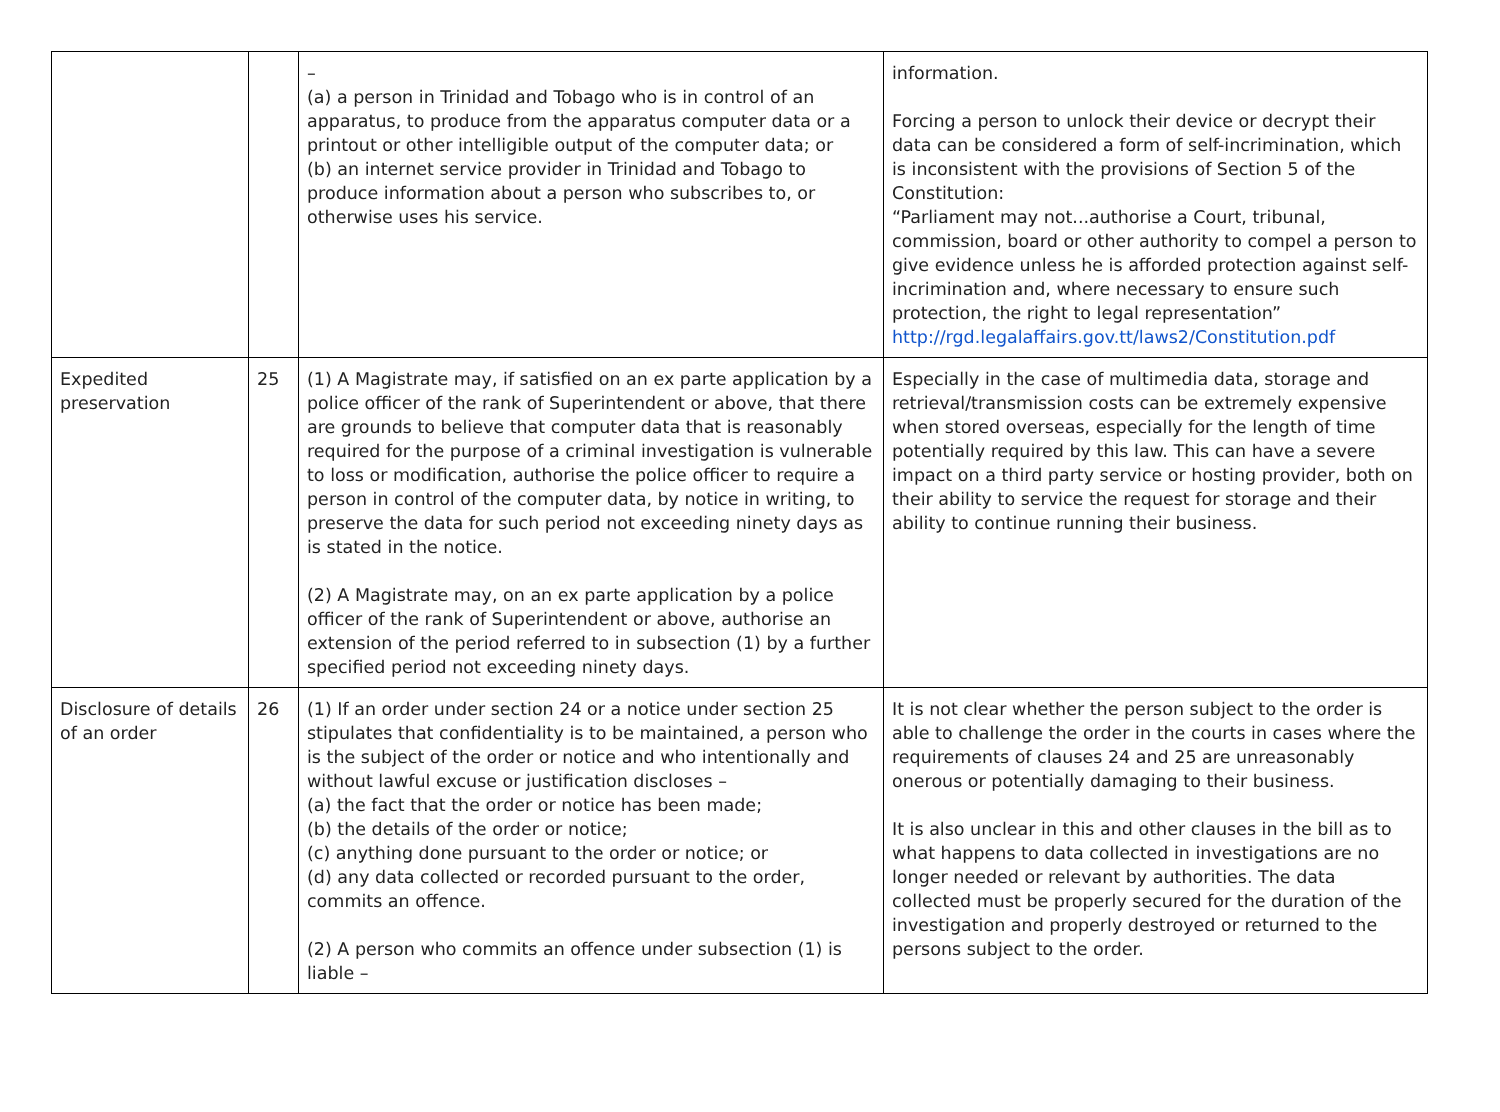| | | – (a) a person in Trinidad and Tobago who is in control of an apparatus, to produce from the apparatus computer data or a printout or other intelligible output of the computer data; or (b) an internet service provider in Trinidad and Tobago to produce information about a person who subscribes to, or otherwise uses his service. | information. Forcing a person to unlock their device or decrypt their data can be considered a form of self-incrimination, which is inconsistent with the provisions of Section 5 of the Constitution: “Parliament may not...authorise a Court, tribunal, commission, board or other authority to compel a person to give evidence unless he is afforded protection against self-incrimination and, where necessary to ensure such protection, the right to legal representation” http://rgd.legalaffairs.gov.tt/laws2/Constitution.pdf |
| Expedited preservation | 25 | (1) A Magistrate may, if satisfied on an ex parte application by a police officer of the rank of Superintendent or above, that there are grounds to believe that computer data that is reasonably required for the purpose of a criminal investigation is vulnerable to loss or modification, authorise the police officer to require a person in control of the computer data, by notice in writing, to preserve the data for such period not exceeding ninety days as is stated in the notice. (2) A Magistrate may, on an ex parte application by a police officer of the rank of Superintendent or above, authorise an extension of the period referred to in subsection (1) by a further specified period not exceeding ninety days. | Especially in the case of multimedia data, storage and retrieval/transmission costs can be extremely expensive when stored overseas, especially for the length of time potentially required by this law. This can have a severe impact on a third party service or hosting provider, both on their ability to service the request for storage and their ability to continue running their business. |
| Disclosure of details of an order | 26 | (1) If an order under section 24 or a notice under section 25 stipulates that confidentiality is to be maintained, a person who is the subject of the order or notice and who intentionally and without lawful excuse or justification discloses – (a) the fact that the order or notice has been made; (b) the details of the order or notice; (c) anything done pursuant to the order or notice; or (d) any data collected or recorded pursuant to the order, commits an offence. (2) A person who commits an offence under subsection (1) is liable – | It is not clear whether the person subject to the order is able to challenge the order in the courts in cases where the requirements of clauses 24 and 25 are unreasonably onerous or potentially damaging to their business. It is also unclear in this and other clauses in the bill as to what happens to data collected in investigations are no longer needed or relevant by authorities. The data collected must be properly secured for the duration of the investigation and properly destroyed or returned to the persons subject to the order. |